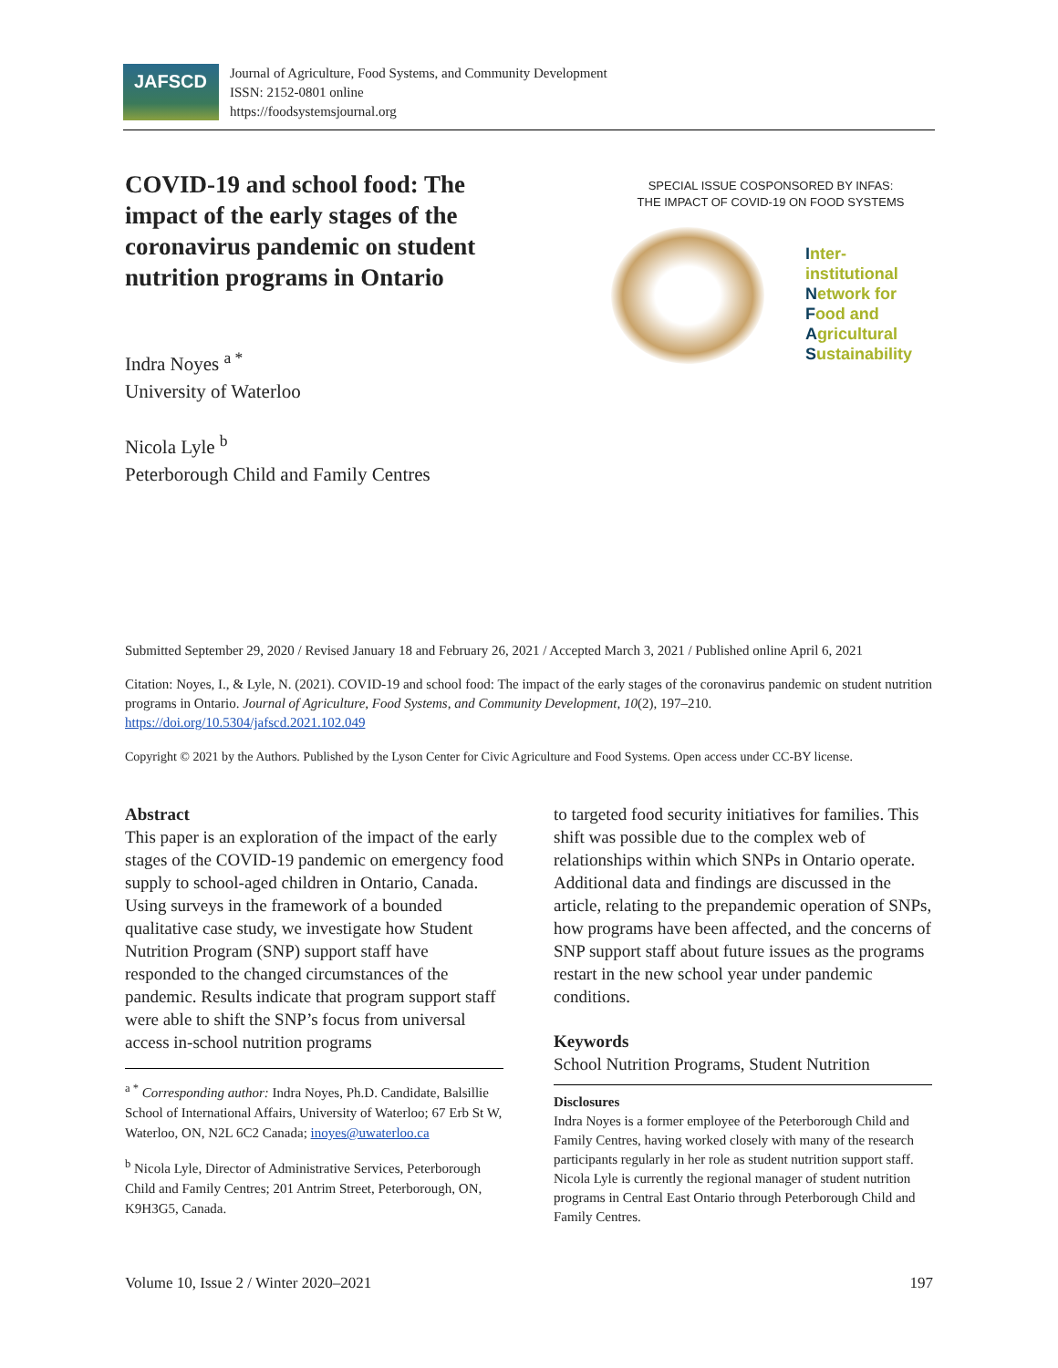JAFSCD
Journal of Agriculture, Food Systems, and Community Development
ISSN: 2152-0801 online
https://foodsystemsjournal.org
COVID-19 and school food: The impact of the early stages of the coronavirus pandemic on student nutrition programs in Ontario
Indra Noyes <sup>a *</sup>
University of Waterloo
Nicola Lyle <sup>b</sup>
Peterborough Child and Family Centres
SPECIAL ISSUE COSPONSORED BY INFAS:
THE IMPACT OF COVID-19 ON FOOD SYSTEMS
Inter-institutional
Network for
Food and
Agricultural
Sustainability
Submitted September 29, 2020 / Revised January 18 and February 26, 2021 / Accepted March 3, 2021 / Published online April 6, 2021
Citation: Noyes, I., & Lyle, N. (2021). COVID-19 and school food: The impact of the early stages of the coronavirus pandemic on student nutrition programs in Ontario. Journal of Agriculture, Food Systems, and Community Development, 10(2), 197–210. https://doi.org/10.5304/jafscd.2021.102.049
Copyright © 2021 by the Authors. Published by the Lyson Center for Civic Agriculture and Food Systems. Open access under CC-BY license.
Abstract
This paper is an exploration of the impact of the early stages of the COVID-19 pandemic on emergency food supply to school-aged children in Ontario, Canada. Using surveys in the framework of a bounded qualitative case study, we investigate how Student Nutrition Program (SNP) support staff have responded to the changed circumstances of the pandemic. Results indicate that program support staff were able to shift the SNP’s focus from universal access in-school nutrition programs
<sup>a *</sup> Corresponding author: Indra Noyes, Ph.D. Candidate, Balsillie School of International Affairs, University of Waterloo; 67 Erb St W, Waterloo, ON, N2L 6C2 Canada; inoyes@uwaterloo.ca
<sup>b</sup> Nicola Lyle, Director of Administrative Services, Peterborough Child and Family Centres; 201 Antrim Street, Peterborough, ON, K9H3G5, Canada.
to targeted food security initiatives for families. This shift was possible due to the complex web of relationships within which SNPs in Ontario operate. Additional data and findings are discussed in the article, relating to the prepandemic operation of SNPs, how programs have been affected, and the concerns of SNP support staff about future issues as the programs restart in the new school year under pandemic conditions.
Keywords
School Nutrition Programs, Student Nutrition
Disclosures
Indra Noyes is a former employee of the Peterborough Child and Family Centres, having worked closely with many of the research participants regularly in her role as student nutrition support staff. Nicola Lyle is currently the regional manager of student nutrition programs in Central East Ontario through Peterborough Child and Family Centres.
Volume 10, Issue 2 / Winter 2020–2021 197